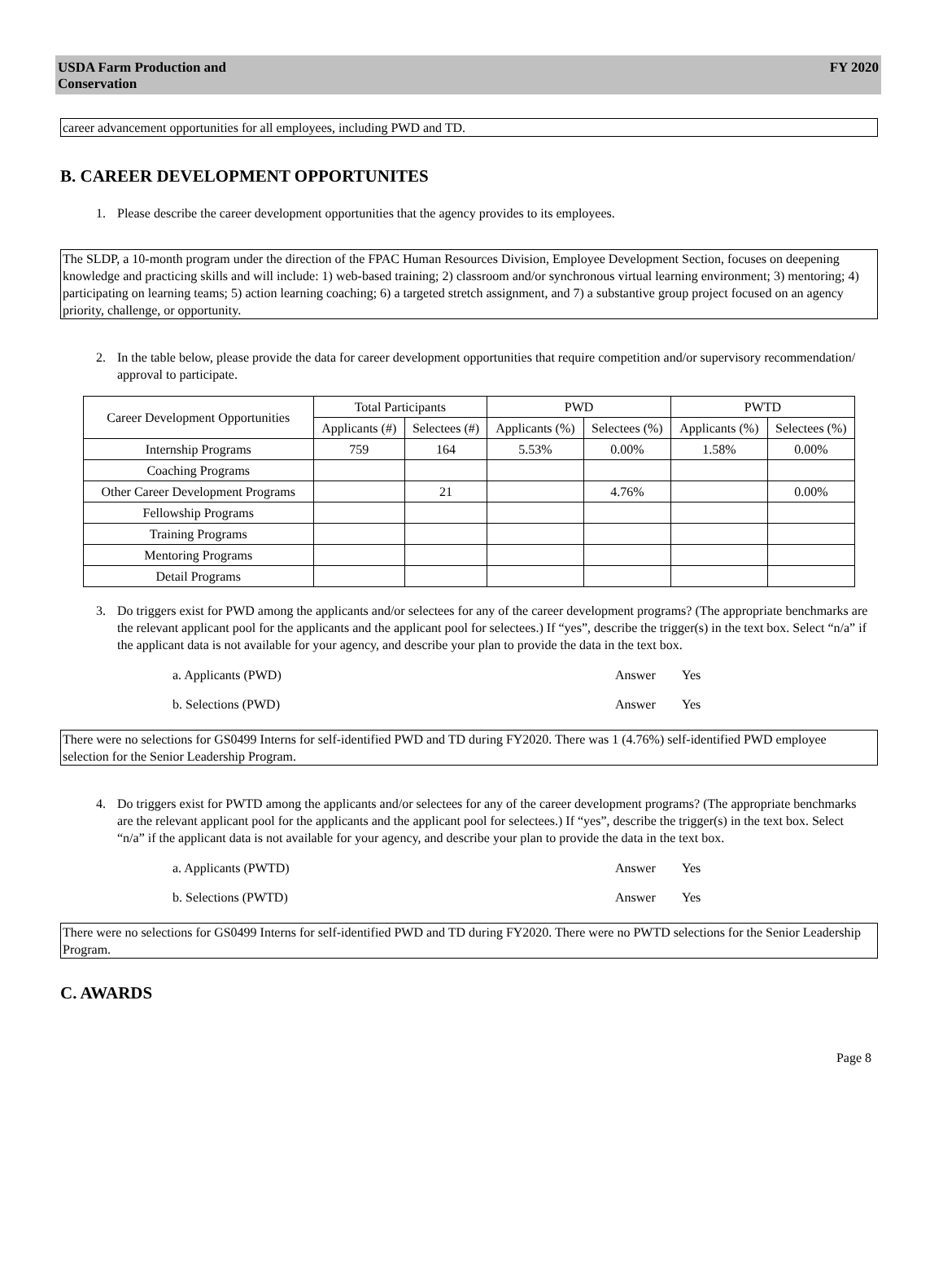USDA Farm Production and
Conservation
FY 2020
career advancement opportunities for all employees, including PWD and TD.
B. CAREER DEVELOPMENT OPPORTUNITES
1. Please describe the career development opportunities that the agency provides to its employees.
The SLDP, a 10-month program under the direction of the FPAC Human Resources Division, Employee Development Section, focuses on deepening knowledge and practicing skills and will include: 1) web-based training; 2) classroom and/or synchronous virtual learning environment; 3) mentoring; 4) participating on learning teams; 5) action learning coaching; 6) a targeted stretch assignment, and 7) a substantive group project focused on an agency priority, challenge, or opportunity.
2. In the table below, please provide the data for career development opportunities that require competition and/or supervisory recommendation/ approval to participate.
| Career Development Opportunities | Total Participants | | PWD | | PWTD | |
| --- | --- | --- | --- | --- | --- | --- |
| | Applicants (#) | Selectees (#) | Applicants (%) | Selectees (%) | Applicants (%) | Selectees (%) |
| Internship Programs | 759 | 164 | 5.53% | 0.00% | 1.58% | 0.00% |
| Coaching Programs | | | | | | |
| Other Career Development Programs | | 21 | | 4.76% | | 0.00% |
| Fellowship Programs | | | | | | |
| Training Programs | | | | | | |
| Mentoring Programs | | | | | | |
| Detail Programs | | | | | | |
3. Do triggers exist for PWD among the applicants and/or selectees for any of the career development programs? (The appropriate benchmarks are the relevant applicant pool for the applicants and the applicant pool for selectees.) If “yes”, describe the trigger(s) in the text box. Select “n/a” if the applicant data is not available for your agency, and describe your plan to provide the data in the text box.
a. Applicants (PWD) Answer Yes
b. Selections (PWD) Answer Yes
There were no selections for GS0499 Interns for self-identified PWD and TD during FY2020. There was 1 (4.76%) self-identified PWD employee selection for the Senior Leadership Program.
4. Do triggers exist for PWTD among the applicants and/or selectees for any of the career development programs? (The appropriate benchmarks are the relevant applicant pool for the applicants and the applicant pool for selectees.) If “yes”, describe the trigger(s) in the text box. Select “n/a” if the applicant data is not available for your agency, and describe your plan to provide the data in the text box.
a. Applicants (PWTD) Answer Yes
b. Selections (PWTD) Answer Yes
There were no selections for GS0499 Interns for self-identified PWD and TD during FY2020. There were no PWTD selections for the Senior Leadership Program.
C. AWARDS
Page 8